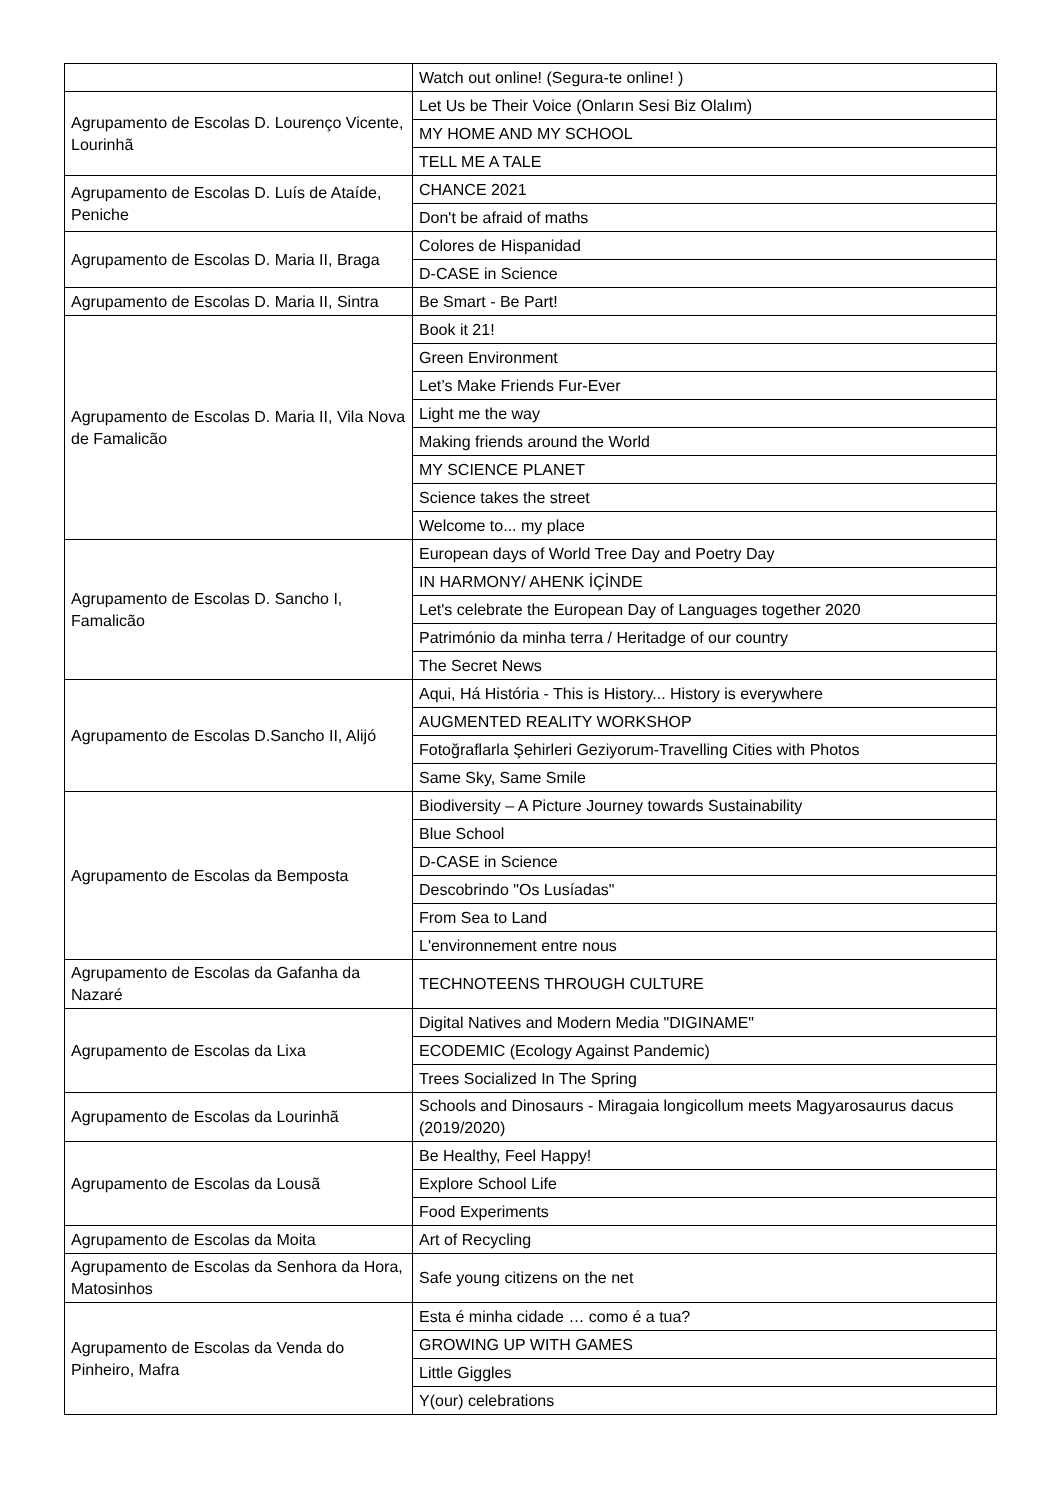| | Watch out online! (Segura-te online! ) |
| Agrupamento de Escolas D. Lourenço Vicente, Lourinhã | Let Us be Their Voice (Onların Sesi Biz Olalım) |
| | MY HOME AND MY SCHOOL |
| | TELL ME A TALE |
| Agrupamento de Escolas D. Luís de Ataíde, Peniche | CHANCE 2021 |
| | Don't be afraid of maths |
| Agrupamento de Escolas D. Maria II, Braga | Colores de Hispanidad |
| | D-CASE in Science |
| Agrupamento de Escolas D. Maria II, Sintra | Be Smart - Be Part! |
| Agrupamento de Escolas D. Maria II, Vila Nova de Famalicão | Book it 21! |
| | Green Environment |
| | Let’s Make Friends Fur-Ever |
| | Light me the way |
| | Making friends around the World |
| | MY SCIENCE PLANET |
| | Science takes the street |
| | Welcome to... my place |
| Agrupamento de Escolas D. Sancho I, Famalicão | European days of World Tree Day and Poetry Day |
| | IN HARMONY/ AHENK İÇİNDE |
| | Let's celebrate the European Day of Languages together 2020 |
| | Património da minha terra / Heritadge of our country |
| | The Secret News |
| Agrupamento de Escolas D.Sancho II, Alijó | Aqui, Há História - This is History... History is everywhere |
| | AUGMENTED REALITY WORKSHOP |
| | Fotoğraflarla Şehirleri Geziyorum-Travelling Cities with Photos |
| | Same Sky, Same Smile |
| Agrupamento de Escolas da Bemposta | Biodiversity – A Picture Journey towards Sustainability |
| | Blue School |
| | D-CASE in Science |
| | Descobrindo "Os Lusíadas" |
| | From Sea to Land |
| | L'environnement entre nous |
| Agrupamento de Escolas da Gafanha da Nazaré | TECHNOTEENS THROUGH CULTURE |
| Agrupamento de Escolas da Lixa | Digital Natives and Modern Media "DIGINAME" |
| | ECODEMIC (Ecology Against Pandemic) |
| | Trees Socialized In The Spring |
| Agrupamento de Escolas da Lourinhã | Schools and Dinosaurs - Miragaia longicollum meets Magyarosaurus dacus (2019/2020) |
| Agrupamento de Escolas da Lousã | Be Healthy, Feel Happy! |
| | Explore School Life |
| | Food Experiments |
| Agrupamento de Escolas da Moita | Art of Recycling |
| Agrupamento de Escolas da Senhora da Hora, Matosinhos | Safe young citizens on the net |
| Agrupamento de Escolas da Venda do Pinheiro, Mafra | Esta é minha cidade … como é a tua? |
| | GROWING UP WITH GAMES |
| | Little Giggles |
| | Y(our) celebrations |